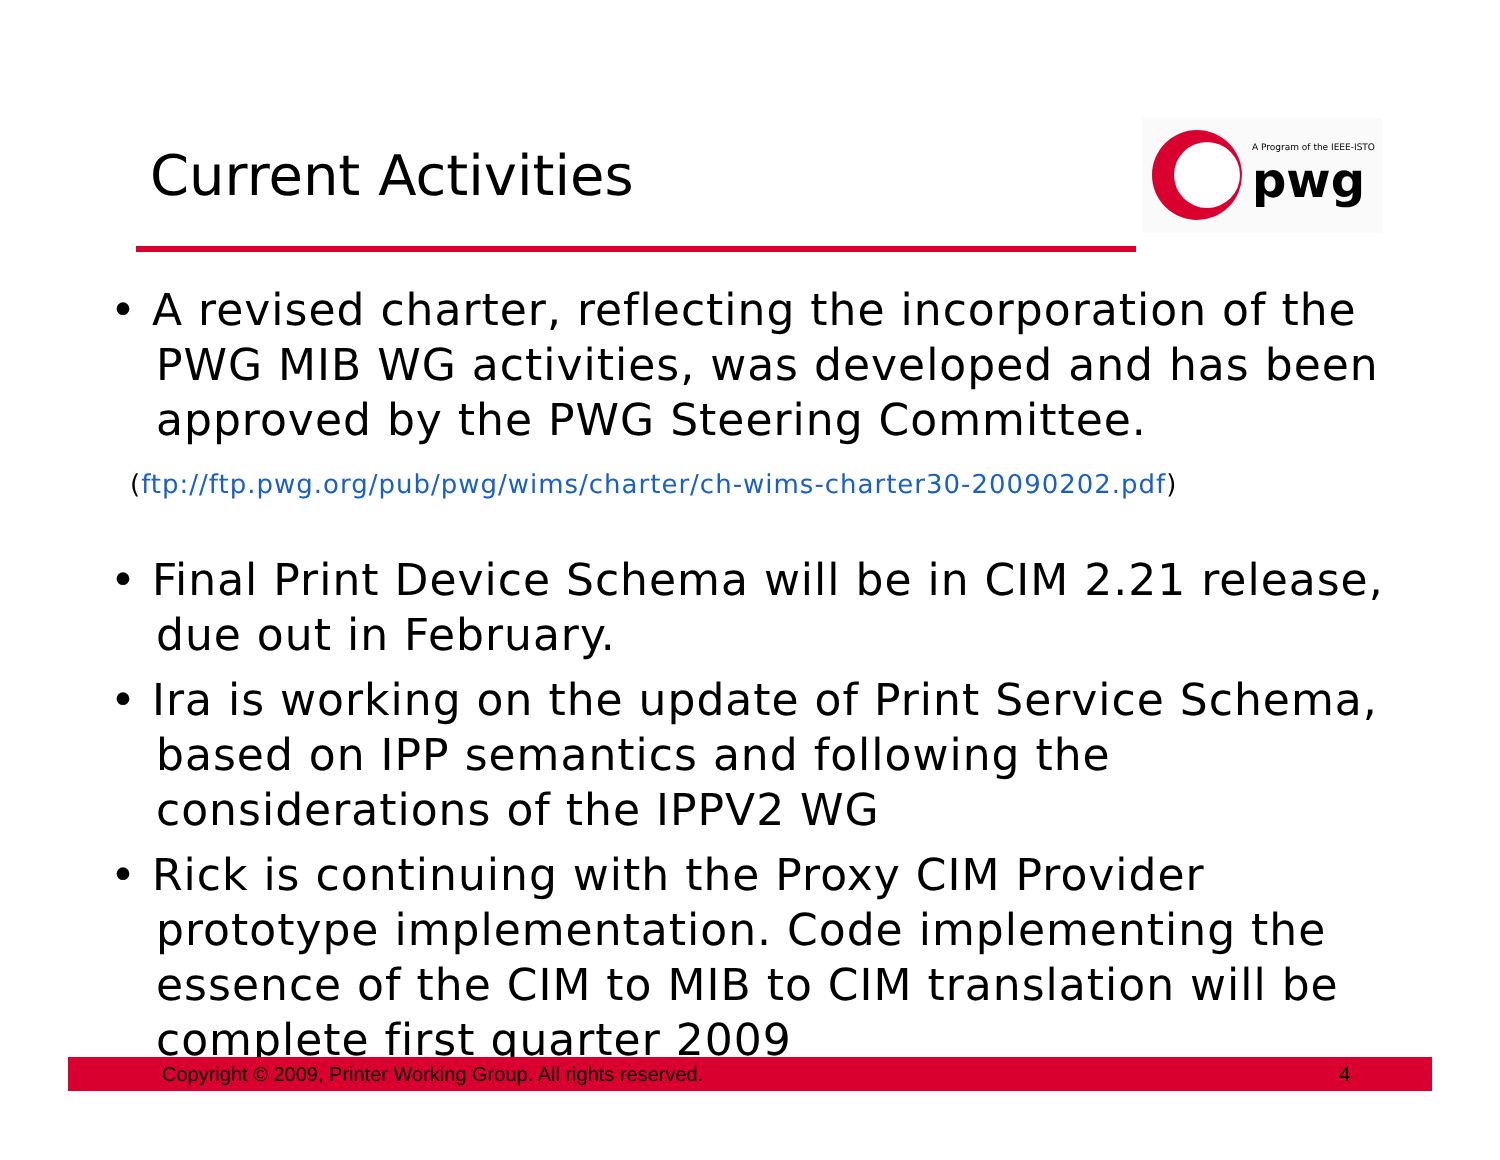Current Activities
A Program of the IEEE-ISTO
pwg
• A revised charter, reflecting the incorporation of the PWG MIB WG activities, was developed and has been approved by the PWG Steering Committee.
(ftp://ftp.pwg.org/pub/pwg/wims/charter/ch-wims-charter30-20090202.pdf)
• Final Print Device Schema will be in CIM 2.21 release, due out in February.
• Ira is working on the update of Print Service Schema, based on IPP semantics and following the considerations of the IPPV2 WG
• Rick is continuing with the Proxy CIM Provider prototype implementation. Code implementing the essence of the CIM to MIB to CIM translation will be complete first quarter 2009
Copyright © 2009, Printer Working Group. All rights reserved. 4